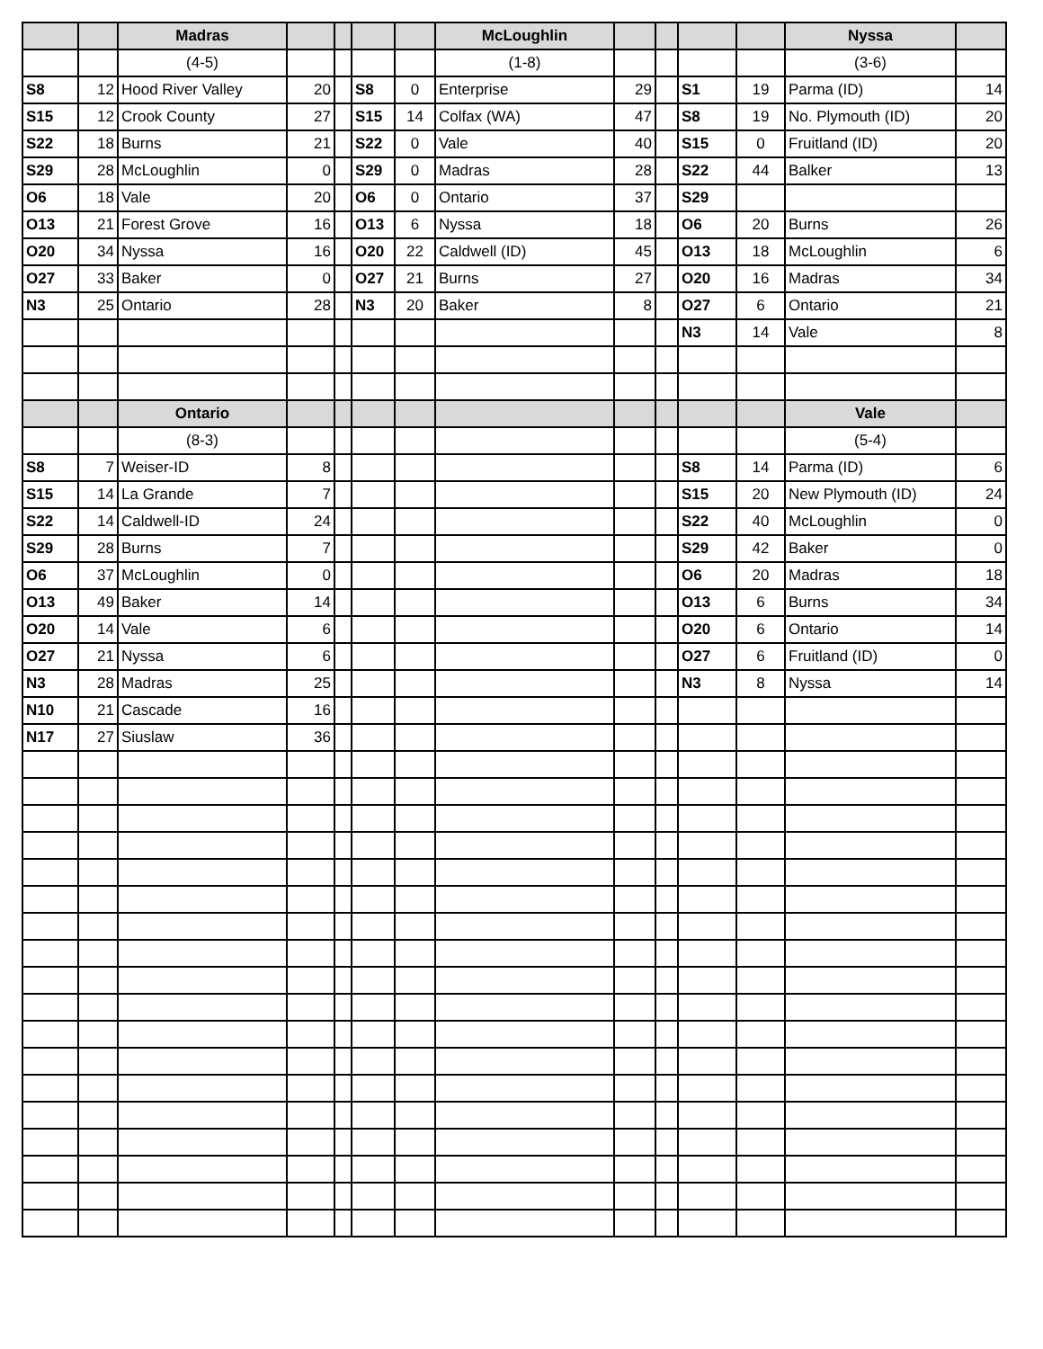| | | Madras | | | | | McLoughlin | | | | | Nyssa | |
| --- | --- | --- | --- | --- | --- | --- | --- | --- | --- | --- | --- | --- | --- |
| | | (4-5) | | | | | (1-8) | | | | | (3-6) | |
| S8 | 12 | Hood River Valley | 20 | | S8 | 0 | Enterprise | 29 | | S1 | 19 | Parma (ID) | 14 |
| S15 | 12 | Crook County | 27 | | S15 | 14 | Colfax (WA) | 47 | | S8 | 19 | No. Plymouth (ID) | 20 |
| S22 | 18 | Burns | 21 | | S22 | 0 | Vale | 40 | | S15 | 0 | Fruitland (ID) | 20 |
| S29 | 28 | McLoughlin | 0 | | S29 | 0 | Madras | 28 | | S22 | 44 | Balker | 13 |
| O6 | 18 | Vale | 20 | | O6 | 0 | Ontario | 37 | | S29 | | | |
| O13 | 21 | Forest Grove | 16 | | O13 | 6 | Nyssa | 18 | | O6 | 20 | Burns | 26 |
| O20 | 34 | Nyssa | 16 | | O20 | 22 | Caldwell (ID) | 45 | | O13 | 18 | McLoughlin | 6 |
| O27 | 33 | Baker | 0 | | O27 | 21 | Burns | 27 | | O20 | 16 | Madras | 34 |
| N3 | 25 | Ontario | 28 | | N3 | 20 | Baker | 8 | | O27 | 6 | Ontario | 21 |
| | | | | | | | | | | N3 | 14 | Vale | 8 |
| | | Ontario | | | | | | | | | | Vale | |
| | | (8-3) | | | | | | | | | | (5-4) | |
| S8 | 7 | Weiser-ID | 8 | | | | | | | S8 | 14 | Parma (ID) | 6 |
| S15 | 14 | La Grande | 7 | | | | | | | S15 | 20 | New Plymouth (ID) | 24 |
| S22 | 14 | Caldwell-ID | 24 | | | | | | | S22 | 40 | McLoughlin | 0 |
| S29 | 28 | Burns | 7 | | | | | | | S29 | 42 | Baker | 0 |
| O6 | 37 | McLoughlin | 0 | | | | | | | O6 | 20 | Madras | 18 |
| O13 | 49 | Baker | 14 | | | | | | | O13 | 6 | Burns | 34 |
| O20 | 14 | Vale | 6 | | | | | | | O20 | 6 | Ontario | 14 |
| O27 | 21 | Nyssa | 6 | | | | | | | O27 | 6 | Fruitland (ID) | 0 |
| N3 | 28 | Madras | 25 | | | | | | | N3 | 8 | Nyssa | 14 |
| N10 | 21 | Cascade | 16 | | | | | | | | | | |
| N17 | 27 | Siuslaw | 36 | | | | | | | | | | |